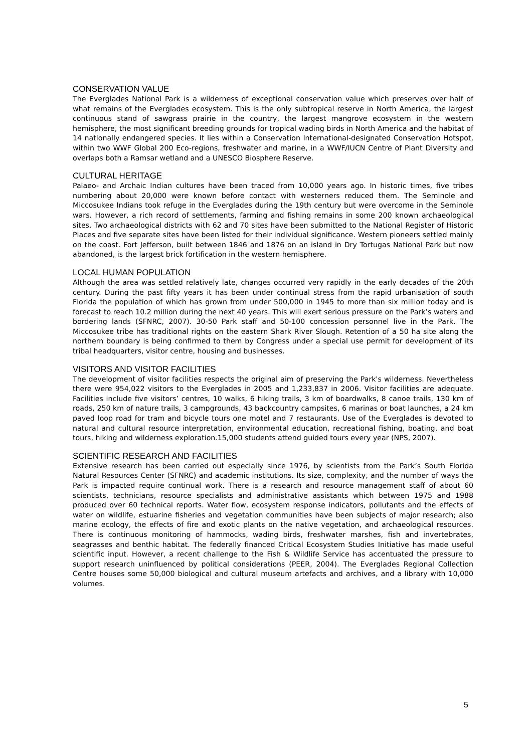CONSERVATION VALUE
The Everglades National Park is a wilderness of exceptional conservation value which preserves over half of what remains of the Everglades ecosystem. This is the only subtropical reserve in North America, the largest continuous stand of sawgrass prairie in the country, the largest mangrove ecosystem in the western hemisphere, the most significant breeding grounds for tropical wading birds in North America and the habitat of 14 nationally endangered species. It lies within a Conservation International-designated Conservation Hotspot, within two WWF Global 200 Eco-regions, freshwater and marine, in a WWF/IUCN Centre of Plant Diversity and overlaps both a Ramsar wetland and a UNESCO Biosphere Reserve.
CULTURAL HERITAGE
Palaeo- and Archaic Indian cultures have been traced from 10,000 years ago. In historic times, five tribes numbering about 20,000 were known before contact with westerners reduced them. The Seminole and Miccosukee Indians took refuge in the Everglades during the 19th century but were overcome in the Seminole wars. However, a rich record of settlements, farming and fishing remains in some 200 known archaeological sites. Two archaeological districts with 62 and 70 sites have been submitted to the National Register of Historic Places and five separate sites have been listed for their individual significance. Western pioneers settled mainly on the coast. Fort Jefferson, built between 1846 and 1876 on an island in Dry Tortugas National Park but now abandoned, is the largest brick fortification in the western hemisphere.
LOCAL HUMAN POPULATION
Although the area was settled relatively late, changes occurred very rapidly in the early decades of the 20th century. During the past fifty years it has been under continual stress from the rapid urbanisation of south Florida the population of which has grown from under 500,000 in 1945 to more than six million today and is forecast to reach 10.2 million during the next 40 years. This will exert serious pressure on the Park’s waters and bordering lands (SFNRC, 2007). 30-50 Park staff and 50-100 concession personnel live in the Park. The Miccosukee tribe has traditional rights on the eastern Shark River Slough. Retention of a 50 ha site along the northern boundary is being confirmed to them by Congress under a special use permit for development of its tribal headquarters, visitor centre, housing and businesses.
VISITORS AND VISITOR FACILITIES
The development of visitor facilities respects the original aim of preserving the Park's wilderness. Nevertheless there were 954,022 visitors to the Everglades in 2005 and 1,233,837 in 2006. Visitor facilities are adequate. Facilities include five visitors’ centres, 10 walks, 6 hiking trails, 3 km of boardwalks, 8 canoe trails, 130 km of roads, 250 km of nature trails, 3 campgrounds, 43 backcountry campsites, 6 marinas or boat launches, a 24 km paved loop road for tram and bicycle tours one motel and 7 restaurants. Use of the Everglades is devoted to natural and cultural resource interpretation, environmental education, recreational fishing, boating, and boat tours, hiking and wilderness exploration.15,000 students attend guided tours every year (NPS, 2007).
SCIENTIFIC RESEARCH AND FACILITIES
Extensive research has been carried out especially since 1976, by scientists from the Park’s South Florida Natural Resources Center (SFNRC) and academic institutions. Its size, complexity, and the number of ways the Park is impacted require continual work. There is a research and resource management staff of about 60 scientists, technicians, resource specialists and administrative assistants which between 1975 and 1988 produced over 60 technical reports. Water flow, ecosystem response indicators, pollutants and the effects of water on wildlife, estuarine fisheries and vegetation communities have been subjects of major research; also marine ecology, the effects of fire and exotic plants on the native vegetation, and archaeological resources. There is continuous monitoring of hammocks, wading birds, freshwater marshes, fish and invertebrates, seagrasses and benthic habitat. The federally financed Critical Ecosystem Studies Initiative has made useful scientific input. However, a recent challenge to the Fish & Wildlife Service has accentuated the pressure to support research uninfluenced by political considerations (PEER, 2004). The Everglades Regional Collection Centre houses some 50,000 biological and cultural museum artefacts and archives, and a library with 10,000 volumes.
5